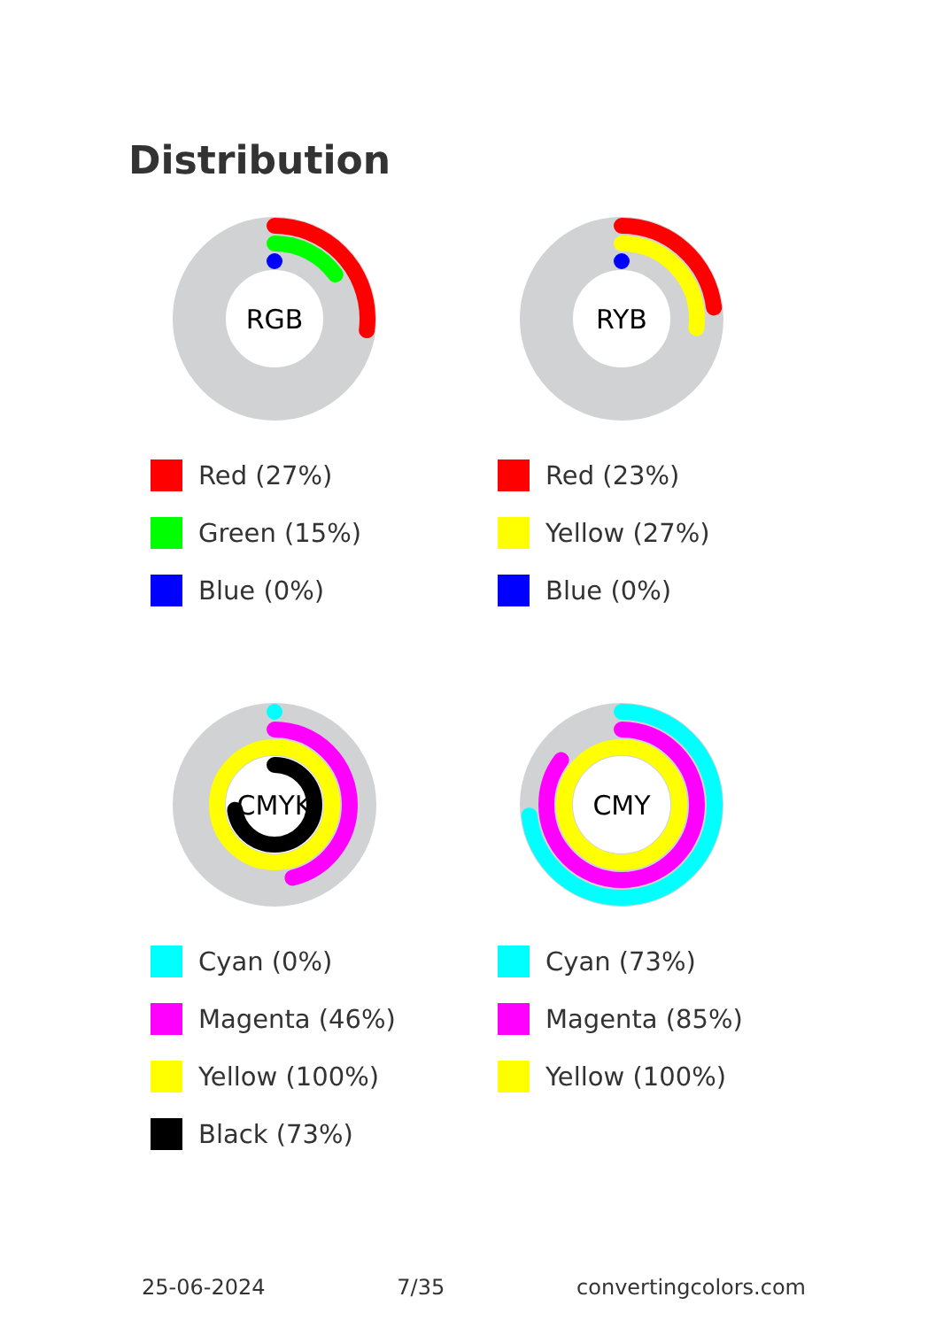Distribution
RGB
Red (27%)
Green (15%)
Blue (0%)
RYB
Red (23%)
Yellow (27%)
Blue (0%)
CMYK
Cyan (0%)
Magenta (46%)
Yellow (100%)
Black (73%)
CMY
Cyan (73%)
Magenta (85%)
Yellow (100%)
25-06-2024 7/35 convertingcolors.com